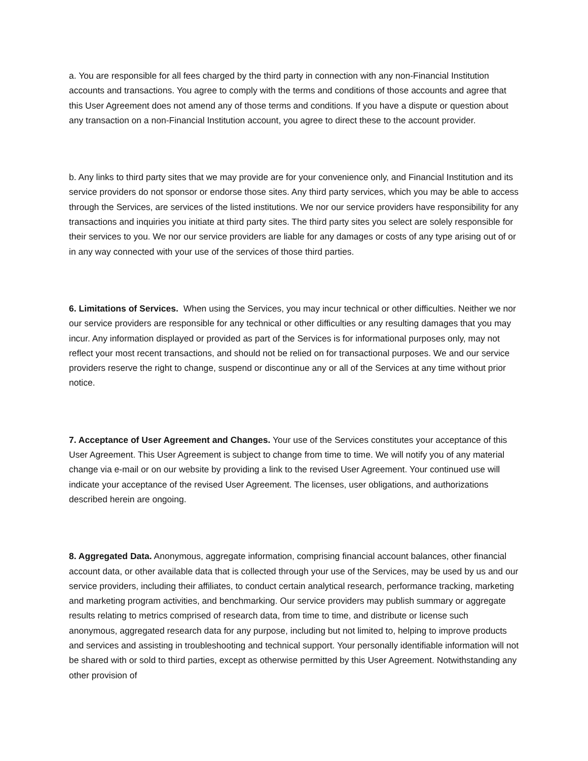a. You are responsible for all fees charged by the third party in connection with any non-Financial Institution accounts and transactions. You agree to comply with the terms and conditions of those accounts and agree that this User Agreement does not amend any of those terms and conditions. If you have a dispute or question about any transaction on a non-Financial Institution account, you agree to direct these to the account provider.
b. Any links to third party sites that we may provide are for your convenience only, and Financial Institution and its service providers do not sponsor or endorse those sites. Any third party services, which you may be able to access through the Services, are services of the listed institutions. We nor our service providers have responsibility for any transactions and inquiries you initiate at third party sites. The third party sites you select are solely responsible for their services to you. We nor our service providers are liable for any damages or costs of any type arising out of or in any way connected with your use of the services of those third parties.
6. Limitations of Services. When using the Services, you may incur technical or other difficulties. Neither we nor our service providers are responsible for any technical or other difficulties or any resulting damages that you may incur. Any information displayed or provided as part of the Services is for informational purposes only, may not reflect your most recent transactions, and should not be relied on for transactional purposes. We and our service providers reserve the right to change, suspend or discontinue any or all of the Services at any time without prior notice.
7. Acceptance of User Agreement and Changes. Your use of the Services constitutes your acceptance of this User Agreement. This User Agreement is subject to change from time to time. We will notify you of any material change via e-mail or on our website by providing a link to the revised User Agreement. Your continued use will indicate your acceptance of the revised User Agreement. The licenses, user obligations, and authorizations described herein are ongoing.
8. Aggregated Data. Anonymous, aggregate information, comprising financial account balances, other financial account data, or other available data that is collected through your use of the Services, may be used by us and our service providers, including their affiliates, to conduct certain analytical research, performance tracking, marketing and marketing program activities, and benchmarking. Our service providers may publish summary or aggregate results relating to metrics comprised of research data, from time to time, and distribute or license such anonymous, aggregated research data for any purpose, including but not limited to, helping to improve products and services and assisting in troubleshooting and technical support. Your personally identifiable information will not be shared with or sold to third parties, except as otherwise permitted by this User Agreement. Notwithstanding any other provision of